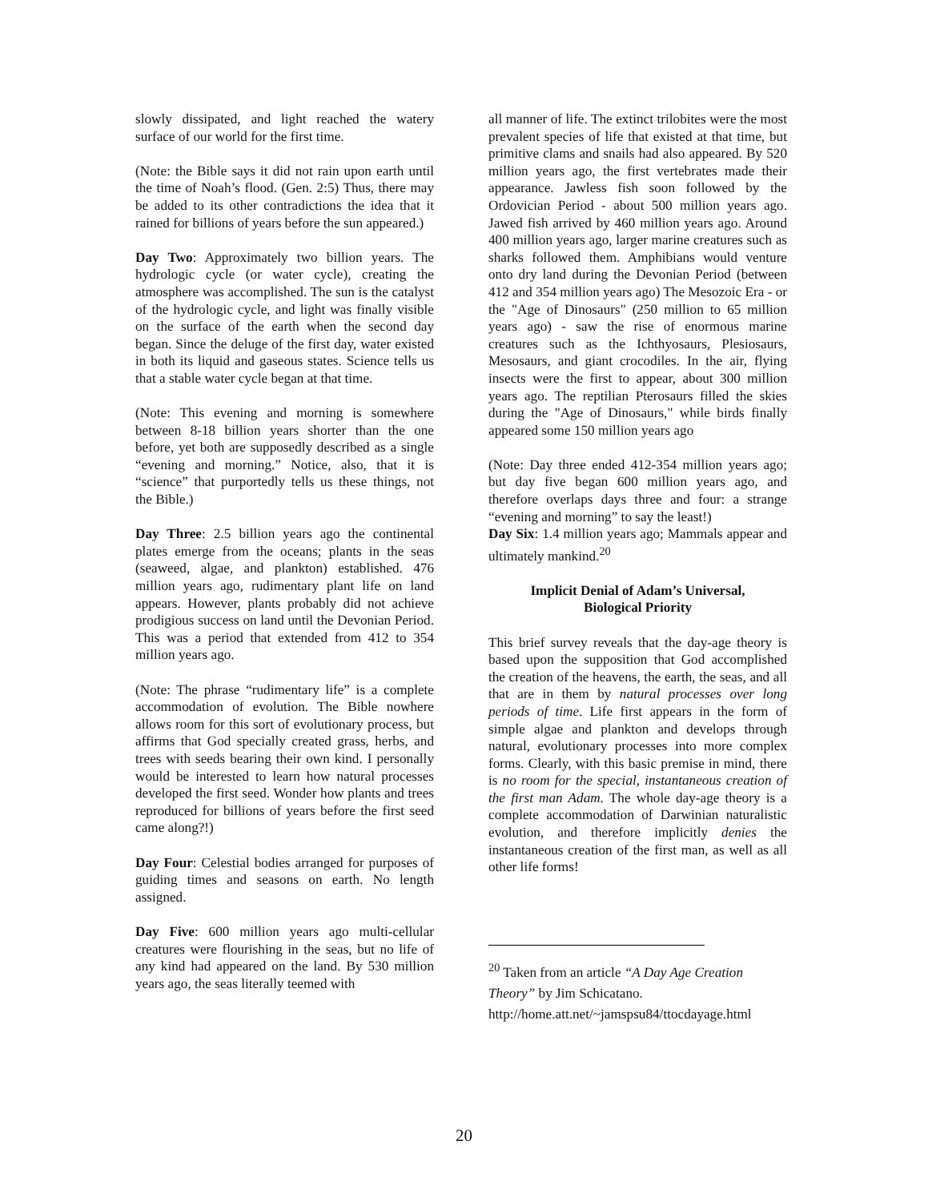slowly dissipated, and light reached the watery surface of our world for the first time.
(Note: the Bible says it did not rain upon earth until the time of Noah’s flood. (Gen. 2:5) Thus, there may be added to its other contradictions the idea that it rained for billions of years before the sun appeared.)
Day Two: Approximately two billion years. The hydrologic cycle (or water cycle), creating the atmosphere was accomplished. The sun is the catalyst of the hydrologic cycle, and light was finally visible on the surface of the earth when the second day began. Since the deluge of the first day, water existed in both its liquid and gaseous states. Science tells us that a stable water cycle began at that time.
(Note: This evening and morning is somewhere between 8-18 billion years shorter than the one before, yet both are supposedly described as a single “evening and morning.” Notice, also, that it is “science” that purportedly tells us these things, not the Bible.)
Day Three: 2.5 billion years ago the continental plates emerge from the oceans; plants in the seas (seaweed, algae, and plankton) established. 476 million years ago, rudimentary plant life on land appears. However, plants probably did not achieve prodigious success on land until the Devonian Period. This was a period that extended from 412 to 354 million years ago.
(Note: The phrase “rudimentary life” is a complete accommodation of evolution. The Bible nowhere allows room for this sort of evolutionary process, but affirms that God specially created grass, herbs, and trees with seeds bearing their own kind. I personally would be interested to learn how natural processes developed the first seed. Wonder how plants and trees reproduced for billions of years before the first seed came along?!)
Day Four: Celestial bodies arranged for purposes of guiding times and seasons on earth. No length assigned.
Day Five: 600 million years ago multi-cellular creatures were flourishing in the seas, but no life of any kind had appeared on the land. By 530 million years ago, the seas literally teemed with
all manner of life. The extinct trilobites were the most prevalent species of life that existed at that time, but primitive clams and snails had also appeared. By 520 million years ago, the first vertebrates made their appearance. Jawless fish soon followed by the Ordovician Period - about 500 million years ago. Jawed fish arrived by 460 million years ago. Around 400 million years ago, larger marine creatures such as sharks followed them. Amphibians would venture onto dry land during the Devonian Period (between 412 and 354 million years ago) The Mesozoic Era - or the "Age of Dinosaurs" (250 million to 65 million years ago) - saw the rise of enormous marine creatures such as the Ichthyosaurs, Plesiosaurs, Mesosaurs, and giant crocodiles. In the air, flying insects were the first to appear, about 300 million years ago. The reptilian Pterosaurs filled the skies during the "Age of Dinosaurs," while birds finally appeared some 150 million years ago
(Note: Day three ended 412-354 million years ago; but day five began 600 million years ago, and therefore overlaps days three and four: a strange “evening and morning” to say the least!)
Day Six: 1.4 million years ago; Mammals appear and ultimately mankind.<sup>20</sup>
Implicit Denial of Adam’s Universal,
Biological Priority
This brief survey reveals that the day-age theory is based upon the supposition that God accomplished the creation of the heavens, the earth, the seas, and all that are in them by natural processes over long periods of time. Life first appears in the form of simple algae and plankton and develops through natural, evolutionary processes into more complex forms. Clearly, with this basic premise in mind, there is no room for the special, instantaneous creation of the first man Adam. The whole day-age theory is a complete accommodation of Darwinian naturalistic evolution, and therefore implicitly denies the instantaneous creation of the first man, as well as all other life forms!
<sup>20</sup> Taken from an article “A Day Age Creation Theory” by Jim Schicatano.
http://home.att.net/~jamspsu84/ttocdayage.html
20